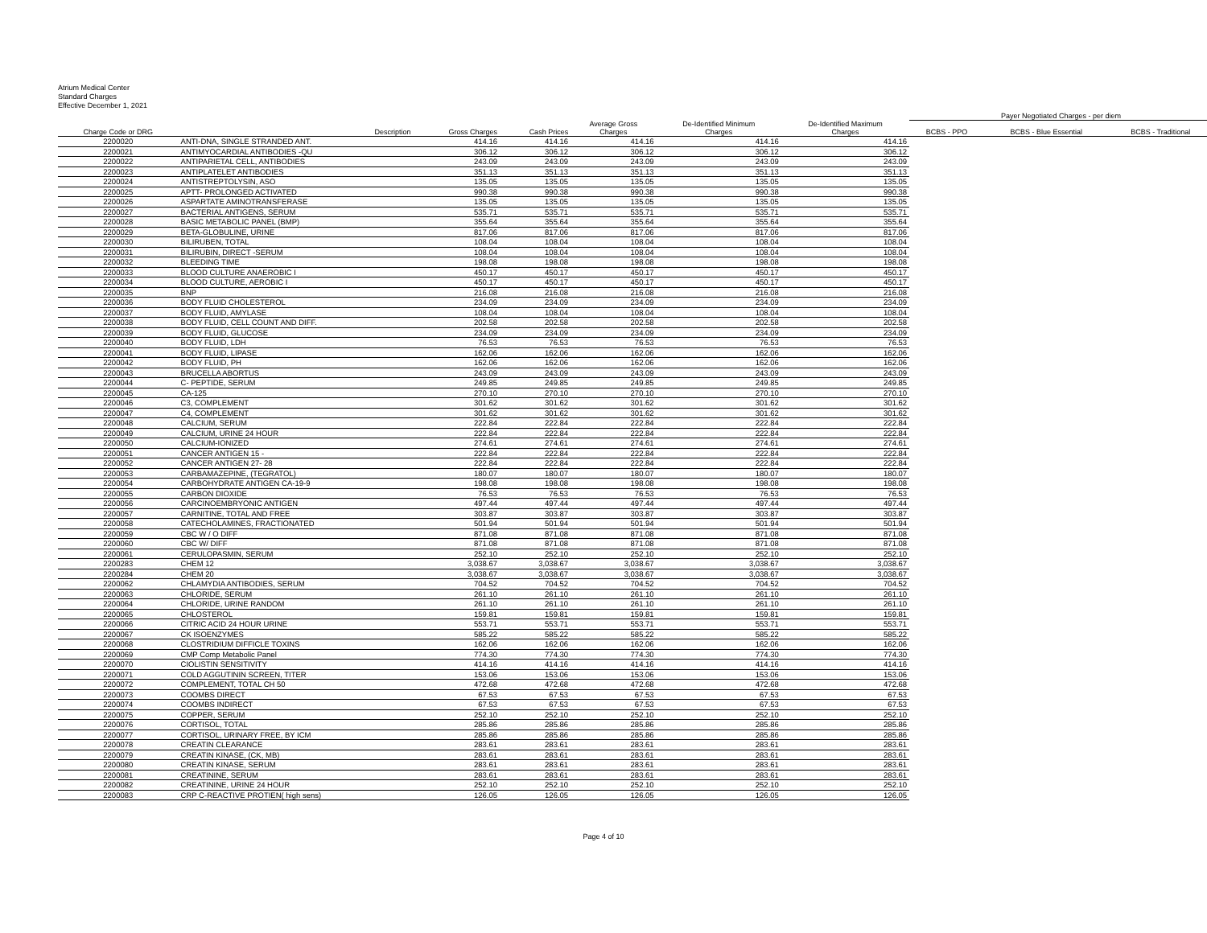Atrium Medical Center
Standard Charges
Effective December 1, 2021
| | | | | | | | Payer Negotiated Charges - per diem | | |
| --- | --- | --- | --- | --- | --- | --- | --- | --- | --- |
| Charge Code or DRG | Description | Gross Charges | Cash Prices | Average Gross Charges | De-Identified Minimum Charges | De-Identified Maximum Charges | BCBS - PPO | BCBS - Blue Essential | BCBS - Traditional |
| 2200020 | ANTI-DNA, SINGLE STRANDED ANT. | 414.16 | 414.16 | 414.16 | 414.16 | 414.16 | | | |
| 2200021 | ANTIMYOCARDIAL ANTIBODIES -QU | 306.12 | 306.12 | 306.12 | 306.12 | 306.12 | | | |
| 2200022 | ANTIPARIETAL CELL, ANTIBODIES | 243.09 | 243.09 | 243.09 | 243.09 | 243.09 | | | |
| 2200023 | ANTIPLATELET ANTIBODIES | 351.13 | 351.13 | 351.13 | 351.13 | 351.13 | | | |
| 2200024 | ANTISTREPTOLYSIN, ASO | 135.05 | 135.05 | 135.05 | 135.05 | 135.05 | | | |
| 2200025 | APTT- PROLONGED ACTIVATED | 990.38 | 990.38 | 990.38 | 990.38 | 990.38 | | | |
| 2200026 | ASPARTATE AMINOTRANSFERASE | 135.05 | 135.05 | 135.05 | 135.05 | 135.05 | | | |
| 2200027 | BACTERIAL ANTIGENS, SERUM | 535.71 | 535.71 | 535.71 | 535.71 | 535.71 | | | |
| 2200028 | BASIC METABOLIC PANEL (BMP) | 355.64 | 355.64 | 355.64 | 355.64 | 355.64 | | | |
| 2200029 | BETA-GLOBULINE, URINE | 817.06 | 817.06 | 817.06 | 817.06 | 817.06 | | | |
| 2200030 | BILIRUBEN, TOTAL | 108.04 | 108.04 | 108.04 | 108.04 | 108.04 | | | |
| 2200031 | BILIRUBIN, DIRECT -SERUM | 108.04 | 108.04 | 108.04 | 108.04 | 108.04 | | | |
| 2200032 | BLEEDING TIME | 198.08 | 198.08 | 198.08 | 198.08 | 198.08 | | | |
| 2200033 | BLOOD CULTURE ANAEROBIC I | 450.17 | 450.17 | 450.17 | 450.17 | 450.17 | | | |
| 2200034 | BLOOD CULTURE, AEROBIC I | 450.17 | 450.17 | 450.17 | 450.17 | 450.17 | | | |
| 2200035 | BNP | 216.08 | 216.08 | 216.08 | 216.08 | 216.08 | | | |
| 2200036 | BODY FLUID CHOLESTEROL | 234.09 | 234.09 | 234.09 | 234.09 | 234.09 | | | |
| 2200037 | BODY FLUID, AMYLASE | 108.04 | 108.04 | 108.04 | 108.04 | 108.04 | | | |
| 2200038 | BODY FLUID, CELL COUNT AND DIFF. | 202.58 | 202.58 | 202.58 | 202.58 | 202.58 | | | |
| 2200039 | BODY FLUID, GLUCOSE | 234.09 | 234.09 | 234.09 | 234.09 | 234.09 | | | |
| 2200040 | BODY FLUID, LDH | 76.53 | 76.53 | 76.53 | 76.53 | 76.53 | | | |
| 2200041 | BODY FLUID, LIPASE | 162.06 | 162.06 | 162.06 | 162.06 | 162.06 | | | |
| 2200042 | BODY FLUID, PH | 162.06 | 162.06 | 162.06 | 162.06 | 162.06 | | | |
| 2200043 | BRUCELLA ABORTUS | 243.09 | 243.09 | 243.09 | 243.09 | 243.09 | | | |
| 2200044 | C- PEPTIDE, SERUM | 249.85 | 249.85 | 249.85 | 249.85 | 249.85 | | | |
| 2200045 | CA-125 | 270.10 | 270.10 | 270.10 | 270.10 | 270.10 | | | |
| 2200046 | C3, COMPLEMENT | 301.62 | 301.62 | 301.62 | 301.62 | 301.62 | | | |
| 2200047 | C4, COMPLEMENT | 301.62 | 301.62 | 301.62 | 301.62 | 301.62 | | | |
| 2200048 | CALCIUM, SERUM | 222.84 | 222.84 | 222.84 | 222.84 | 222.84 | | | |
| 2200049 | CALCIUM, URINE 24 HOUR | 222.84 | 222.84 | 222.84 | 222.84 | 222.84 | | | |
| 2200050 | CALCIUM-IONIZED | 274.61 | 274.61 | 274.61 | 274.61 | 274.61 | | | |
| 2200051 | CANCER ANTIGEN 15 - | 222.84 | 222.84 | 222.84 | 222.84 | 222.84 | | | |
| 2200052 | CANCER ANTIGEN 27- 28 | 222.84 | 222.84 | 222.84 | 222.84 | 222.84 | | | |
| 2200053 | CARBAMAZEPINE, (TEGRATOL) | 180.07 | 180.07 | 180.07 | 180.07 | 180.07 | | | |
| 2200054 | CARBOHYDRATE ANTIGEN CA-19-9 | 198.08 | 198.08 | 198.08 | 198.08 | 198.08 | | | |
| 2200055 | CARBON DIOXIDE | 76.53 | 76.53 | 76.53 | 76.53 | 76.53 | | | |
| 2200056 | CARCINOEMBRYONIC ANTIGEN | 497.44 | 497.44 | 497.44 | 497.44 | 497.44 | | | |
| 2200057 | CARNITINE, TOTAL AND FREE | 303.87 | 303.87 | 303.87 | 303.87 | 303.87 | | | |
| 2200058 | CATECHOLAMINES, FRACTIONATED | 501.94 | 501.94 | 501.94 | 501.94 | 501.94 | | | |
| 2200059 | CBC W / O DIFF | 871.08 | 871.08 | 871.08 | 871.08 | 871.08 | | | |
| 2200060 | CBC W/ DIFF | 871.08 | 871.08 | 871.08 | 871.08 | 871.08 | | | |
| 2200061 | CERULOPASMIN, SERUM | 252.10 | 252.10 | 252.10 | 252.10 | 252.10 | | | |
| 2200283 | CHEM 12 | 3,038.67 | 3,038.67 | 3,038.67 | 3,038.67 | 3,038.67 | | | |
| 2200284 | CHEM 20 | 3,038.67 | 3,038.67 | 3,038.67 | 3,038.67 | 3,038.67 | | | |
| 2200062 | CHLAMYDIA ANTIBODIES, SERUM | 704.52 | 704.52 | 704.52 | 704.52 | 704.52 | | | |
| 2200063 | CHLORIDE, SERUM | 261.10 | 261.10 | 261.10 | 261.10 | 261.10 | | | |
| 2200064 | CHLORIDE, URINE RANDOM | 261.10 | 261.10 | 261.10 | 261.10 | 261.10 | | | |
| 2200065 | CHLOSTEROL | 159.81 | 159.81 | 159.81 | 159.81 | 159.81 | | | |
| 2200066 | CITRIC ACID 24 HOUR URINE | 553.71 | 553.71 | 553.71 | 553.71 | 553.71 | | | |
| 2200067 | CK ISOENZYMES | 585.22 | 585.22 | 585.22 | 585.22 | 585.22 | | | |
| 2200068 | CLOSTRIDIUM DIFFICLE TOXINS | 162.06 | 162.06 | 162.06 | 162.06 | 162.06 | | | |
| 2200069 | CMP Comp Metabolic Panel | 774.30 | 774.30 | 774.30 | 774.30 | 774.30 | | | |
| 2200070 | CIOLISTIN SENSITIVITY | 414.16 | 414.16 | 414.16 | 414.16 | 414.16 | | | |
| 2200071 | COLD AGGUTININ SCREEN, TITER | 153.06 | 153.06 | 153.06 | 153.06 | 153.06 | | | |
| 2200072 | COMPLEMENT, TOTAL CH 50 | 472.68 | 472.68 | 472.68 | 472.68 | 472.68 | | | |
| 2200073 | COOMBS DIRECT | 67.53 | 67.53 | 67.53 | 67.53 | 67.53 | | | |
| 2200074 | COOMBS INDIRECT | 67.53 | 67.53 | 67.53 | 67.53 | 67.53 | | | |
| 2200075 | COPPER, SERUM | 252.10 | 252.10 | 252.10 | 252.10 | 252.10 | | | |
| 2200076 | CORTISOL, TOTAL | 285.86 | 285.86 | 285.86 | 285.86 | 285.86 | | | |
| 2200077 | CORTISOL, URINARY FREE, BY ICM | 285.86 | 285.86 | 285.86 | 285.86 | 285.86 | | | |
| 2200078 | CREATIN CLEARANCE | 283.61 | 283.61 | 283.61 | 283.61 | 283.61 | | | |
| 2200079 | CREATIN KINASE, (CK, MB) | 283.61 | 283.61 | 283.61 | 283.61 | 283.61 | | | |
| 2200080 | CREATIN KINASE, SERUM | 283.61 | 283.61 | 283.61 | 283.61 | 283.61 | | | |
| 2200081 | CREATININE, SERUM | 283.61 | 283.61 | 283.61 | 283.61 | 283.61 | | | |
| 2200082 | CREATININE, URINE 24 HOUR | 252.10 | 252.10 | 252.10 | 252.10 | 252.10 | | | |
| 2200083 | CRP C-REACTIVE PROTIEN( high sens) | 126.05 | 126.05 | 126.05 | 126.05 | 126.05 | | | |
Page 4 of 10